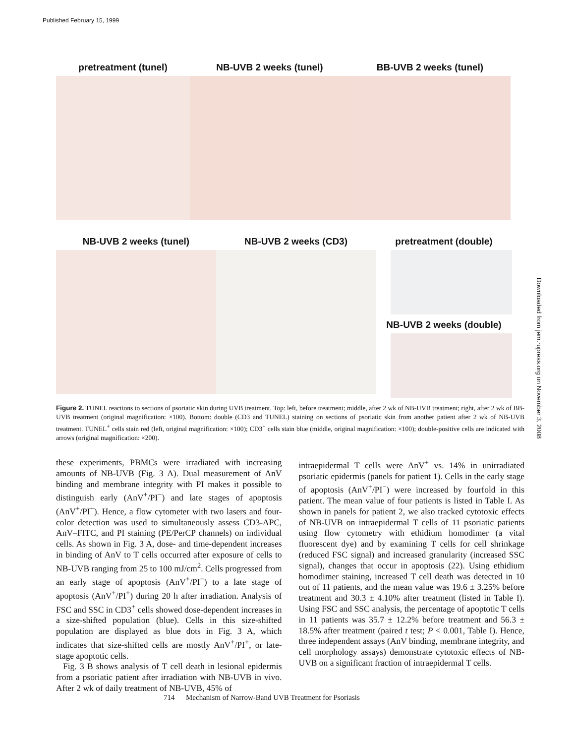Published February 15, 1999
pretreatment (tunel) NB-UVB 2 weeks (tunel) BB-UVB 2 weeks (tunel)
NB-UVB 2 weeks (tunel) NB-UVB 2 weeks (CD3) pretreatment (double)
NB-UVB 2 weeks (double)
Figure 2. TUNEL reactions to sections of psoriatic skin during UVB treatment. Top: left, before treatment; middle, after 2 wk of NB-UVB treatment; right, after 2 wk of BB-UVB treatment (original magnification: ×100). Bottom: double (CD3 and TUNEL) staining on sections of psoriatic skin from another patient after 2 wk of NB-UVB treatment. TUNEL<sup>+</sup> cells stain red (left, original magnification: ×100); CD3<sup>+</sup> cells stain blue (middle, original magnification: ×100); double-positive cells are indicated with arrows (original magnification: ×200).
these experiments, PBMCs were irradiated with increasing amounts of NB-UVB (Fig. 3 A). Dual measurement of AnV binding and membrane integrity with PI makes it possible to distinguish early (AnV<sup>+</sup>/PI<sup>−</sup>) and late stages of apoptosis (AnV<sup>+</sup>/PI<sup>+</sup>). Hence, a flow cytometer with two lasers and four-color detection was used to simultaneously assess CD3-APC, AnV–FITC, and PI staining (PE/PerCP channels) on individual cells. As shown in Fig. 3 A, dose- and time-dependent increases in binding of AnV to T cells occurred after exposure of cells to NB-UVB ranging from 25 to 100 mJ/cm<sup>2</sup>. Cells progressed from an early stage of apoptosis (AnV<sup>+</sup>/PI<sup>−</sup>) to a late stage of apoptosis (AnV<sup>+</sup>/PI<sup>+</sup>) during 20 h after irradiation. Analysis of FSC and SSC in CD3<sup>+</sup> cells showed dose-dependent increases in a size-shifted population (blue). Cells in this size-shifted population are displayed as blue dots in Fig. 3 A, which indicates that size-shifted cells are mostly AnV<sup>+</sup>/PI<sup>+</sup>, or late-stage apoptotic cells.
Fig. 3 B shows analysis of T cell death in lesional epidermis from a psoriatic patient after irradiation with NB-UVB in vivo. After 2 wk of daily treatment of NB-UVB, 45% of
intraepidermal T cells were AnV<sup>+</sup> vs. 14% in unirradiated psoriatic epidermis (panels for patient 1). Cells in the early stage of apoptosis (AnV<sup>+</sup>/PI<sup>−</sup>) were increased by fourfold in this patient. The mean value of four patients is listed in Table I. As shown in panels for patient 2, we also tracked cytotoxic effects of NB-UVB on intraepidermal T cells of 11 psoriatic patients using flow cytometry with ethidium homodimer (a vital fluorescent dye) and by examining T cells for cell shrinkage (reduced FSC signal) and increased granularity (increased SSC signal), changes that occur in apoptosis (22). Using ethidium homodimer staining, increased T cell death was detected in 10 out of 11 patients, and the mean value was 19.6 ± 3.25% before treatment and 30.3 ± 4.10% after treatment (listed in Table I). Using FSC and SSC analysis, the percentage of apoptotic T cells in 11 patients was 35.7 ± 12.2% before treatment and 56.3 ± 18.5% after treatment (paired t test; P < 0.001, Table I). Hence, three independent assays (AnV binding, membrane integrity, and cell morphology assays) demonstrate cytotoxic effects of NB-UVB on a significant fraction of intraepidermal T cells.
714 Mechanism of Narrow-Band UVB Treatment for Psoriasis
Downloaded from jem.rupress.org on November 3, 2008